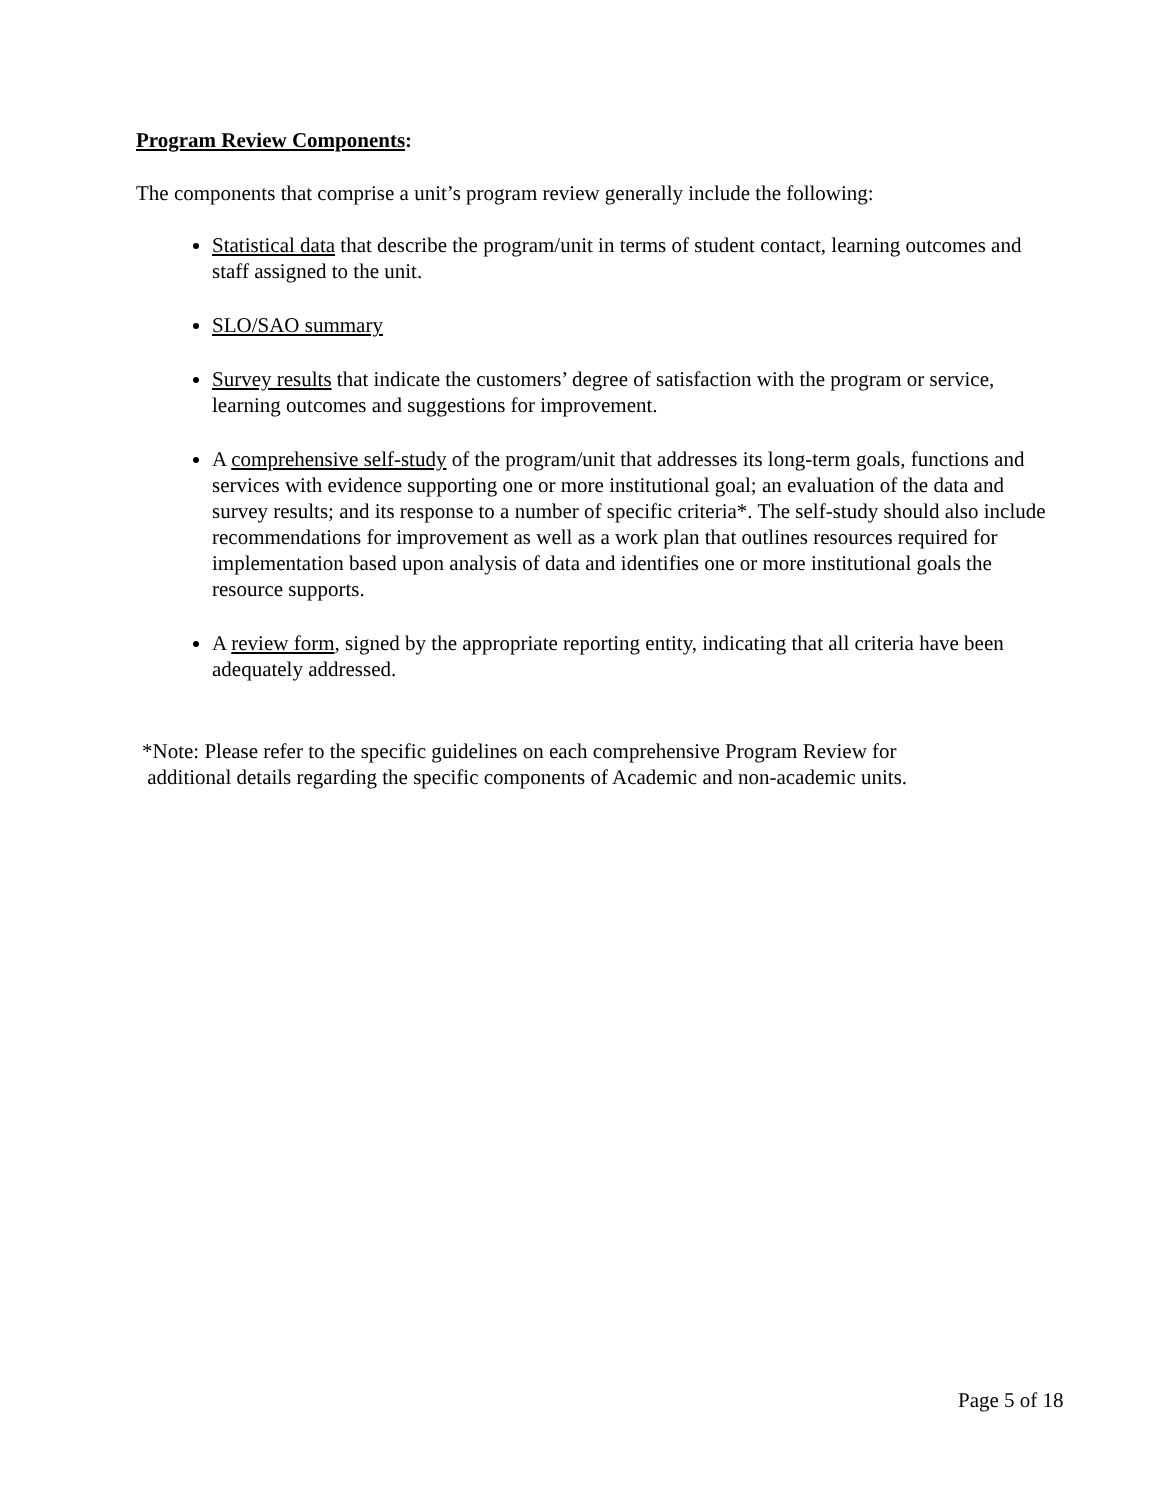Program Review Components:
The components that comprise a unit’s program review generally include the following:
Statistical data that describe the program/unit in terms of student contact, learning outcomes and staff assigned to the unit.
SLO/SAO summary
Survey results that indicate the customers’ degree of satisfaction with the program or service, learning outcomes and suggestions for improvement.
A comprehensive self-study of the program/unit that addresses its long-term goals, functions and services with evidence supporting one or more institutional goal; an evaluation of the data and survey results; and its response to a number of specific criteria*. The self-study should also include recommendations for improvement as well as a work plan that outlines resources required for implementation based upon analysis of data and identifies one or more institutional goals the resource supports.
A review form, signed by the appropriate reporting entity, indicating that all criteria have been adequately addressed.
*Note: Please refer to the specific guidelines on each comprehensive Program Review for
additional details regarding the specific components of Academic and non-academic units.
Page 5 of 18